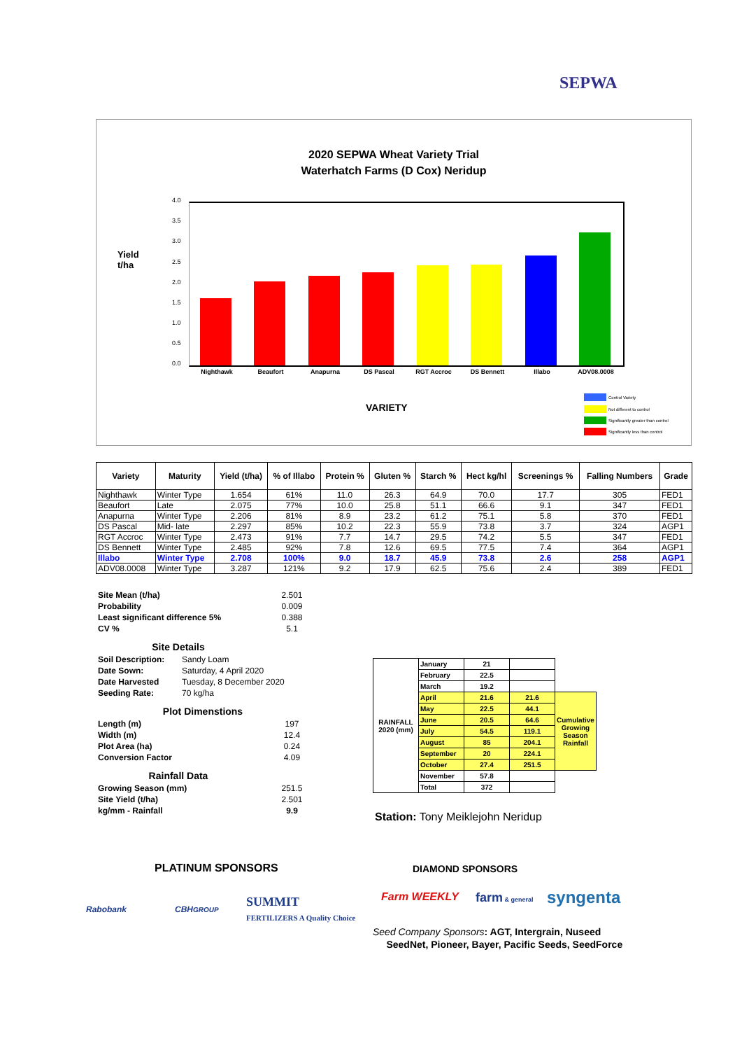SEPWA
2020 SEPWA Wheat Variety Trial
Waterhatch Farms (D Cox) Neridup
Yield
t/ha
4.0
3.5
3.0
2.5
2.0
1.5
1.0
0.5
0.0
Nighthawk Beaufort Anapurna DS Pascal RGT Accroc DS Bennett Illabo ADV08.0008
VARIETY
Control Variety
Not different to control
Significantly greater than control
Significantly less than control
| Variety | Maturity | Yield (t/ha) | % of Illabo | Protein % | Gluten % | Starch % | Hect kg/hl | Screenings % | Falling Numbers | Grade |
| --- | --- | --- | --- | --- | --- | --- | --- | --- | --- | --- |
| Nighthawk | Winter Type | 1.654 | 61% | 11.0 | 26.3 | 64.9 | 70.0 | 17.7 | 305 | FED1 |
| Beaufort | Late | 2.075 | 77% | 10.0 | 25.8 | 51.1 | 66.6 | 9.1 | 347 | FED1 |
| Anapurna | Winter Type | 2.206 | 81% | 8.9 | 23.2 | 61.2 | 75.1 | 5.8 | 370 | FED1 |
| DS Pascal | Mid- late | 2.297 | 85% | 10.2 | 22.3 | 55.9 | 73.8 | 3.7 | 324 | AGP1 |
| RGT Accroc | Winter Type | 2.473 | 91% | 7.7 | 14.7 | 29.5 | 74.2 | 5.5 | 347 | FED1 |
| DS Bennett | Winter Type | 2.485 | 92% | 7.8 | 12.6 | 69.5 | 77.5 | 7.4 | 364 | AGP1 |
| Illabo | Winter Type | 2.708 | 100% | 9.0 | 18.7 | 45.9 | 73.8 | 2.6 | 258 | AGP1 |
| ADV08.0008 | Winter Type | 3.287 | 121% | 9.2 | 17.9 | 62.5 | 75.6 | 2.4 | 389 | FED1 |
Site Mean (t/ha) 2.501
Probability 0.009
Least significant difference 5% 0.388
CV % 5.1
Site Details
Soil Description: Sandy Loam
Date Sown: Saturday, 4 April 2020
Date Harvested Tuesday, 8 December 2020
Seeding Rate: 70 kg/ha
Plot Dimenstions
Length (m) 197
Width (m) 12.4
Plot Area (ha) 0.24
Conversion Factor 4.09
Rainfall Data
Growing Season (mm) 251.5
Site Yield (t/ha) 2.501
kg/mm - Rainfall 9.9
| RAINFALL 2020 (mm) | January | 21 | | |
| | February | 22.5 | | |
| | March | 19.2 | | |
| | April | 21.6 | 21.6 | Cumulative Growing Season Rainfall |
| | May | 22.5 | 44.1 | |
| | June | 20.5 | 64.6 | |
| | July | 54.5 | 119.1 | |
| | August | 85 | 204.1 | |
| | September | 20 | 224.1 | |
| | October | 27.4 | 251.5 | |
| | November | 57.8 | | |
| | Total | 372 | | |
Station: Tony Meiklejohn Neridup
PLATINUM SPONSORS DIAMOND SPONSORS
Rabobank CBHGROUP
SUMMIT
FERTILIZERS A Quality Choice
Farm WEEKLY farm & general syngenta
Seed Company Sponsors: AGT, Intergrain, Nuseed
SeedNet, Pioneer, Bayer, Pacific Seeds, SeedForce